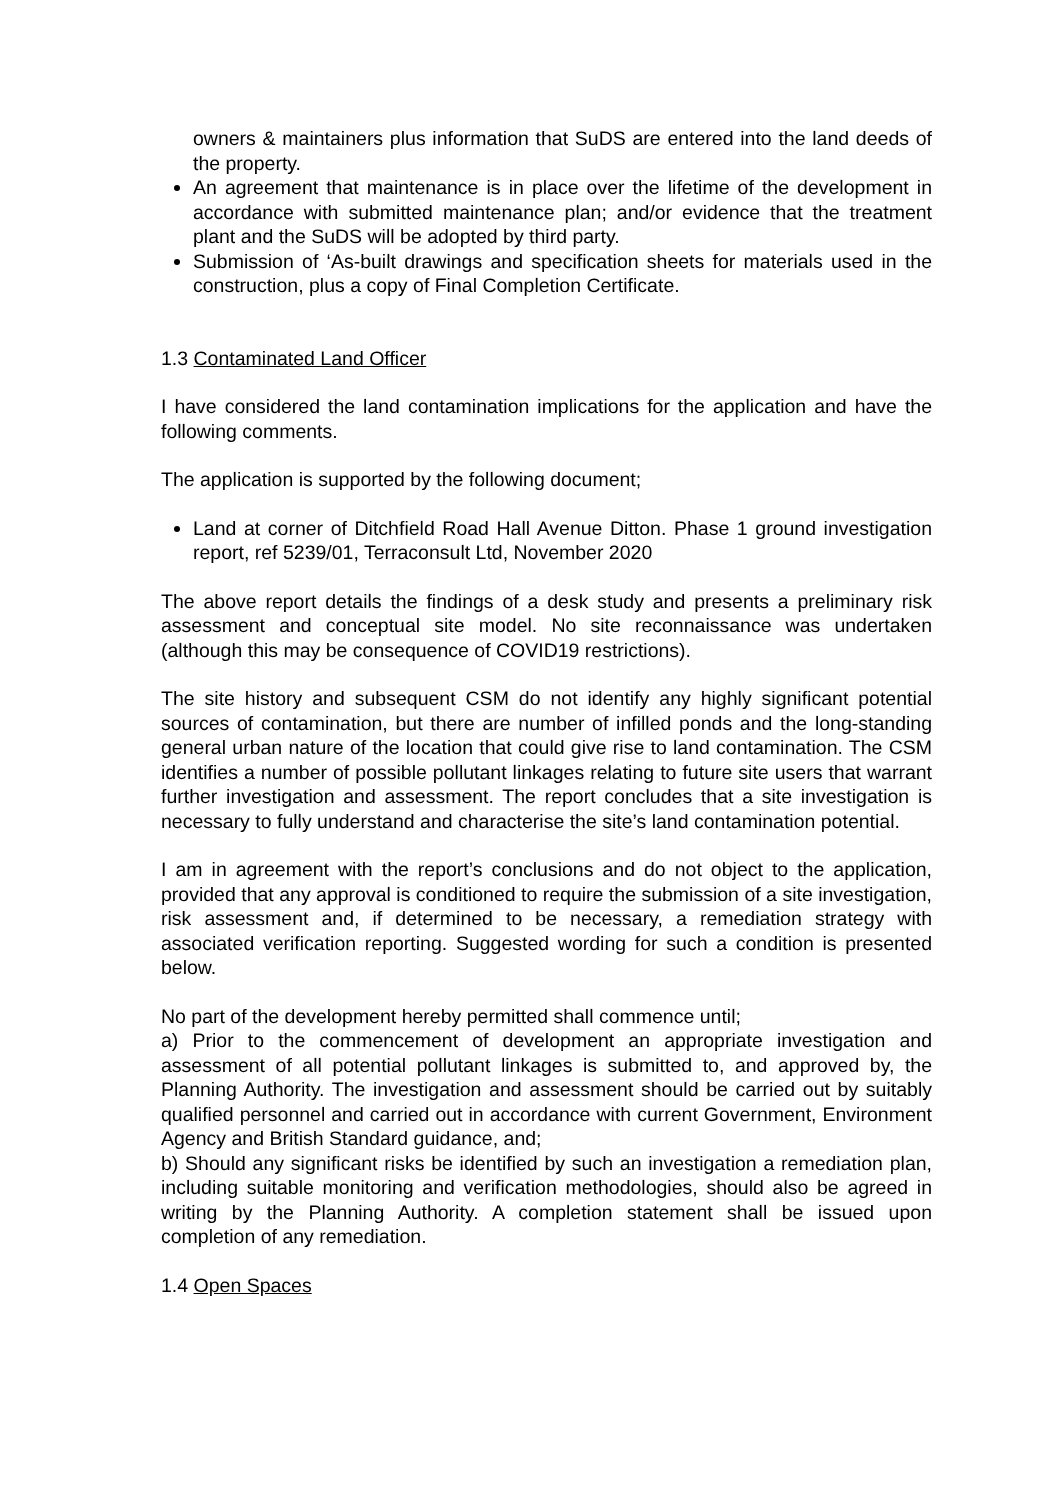owners & maintainers plus information that SuDS are entered into the land deeds of the property.
An agreement that maintenance is in place over the lifetime of the development in accordance with submitted maintenance plan; and/or evidence that the treatment plant and the SuDS will be adopted by third party.
Submission of ‘As-built drawings and specification sheets for materials used in the construction, plus a copy of Final Completion Certificate.
1.3 Contaminated Land Officer
I have considered the land contamination implications for the application and have the following comments.
The application is supported by the following document;
Land at corner of Ditchfield Road Hall Avenue Ditton. Phase 1 ground investigation report, ref 5239/01, Terraconsult Ltd, November 2020
The above report details the findings of a desk study and presents a preliminary risk assessment and conceptual site model. No site reconnaissance was undertaken (although this may be consequence of COVID19 restrictions).
The site history and subsequent CSM do not identify any highly significant potential sources of contamination, but there are number of infilled ponds and the long-standing general urban nature of the location that could give rise to land contamination. The CSM identifies a number of possible pollutant linkages relating to future site users that warrant further investigation and assessment. The report concludes that a site investigation is necessary to fully understand and characterise the site’s land contamination potential.
I am in agreement with the report’s conclusions and do not object to the application, provided that any approval is conditioned to require the submission of a site investigation, risk assessment and, if determined to be necessary, a remediation strategy with associated verification reporting. Suggested wording for such a condition is presented below.
No part of the development hereby permitted shall commence until;
a) Prior to the commencement of development an appropriate investigation and assessment of all potential pollutant linkages is submitted to, and approved by, the Planning Authority. The investigation and assessment should be carried out by suitably qualified personnel and carried out in accordance with current Government, Environment Agency and British Standard guidance, and;
b) Should any significant risks be identified by such an investigation a remediation plan, including suitable monitoring and verification methodologies, should also be agreed in writing by the Planning Authority. A completion statement shall be issued upon completion of any remediation.
1.4 Open Spaces